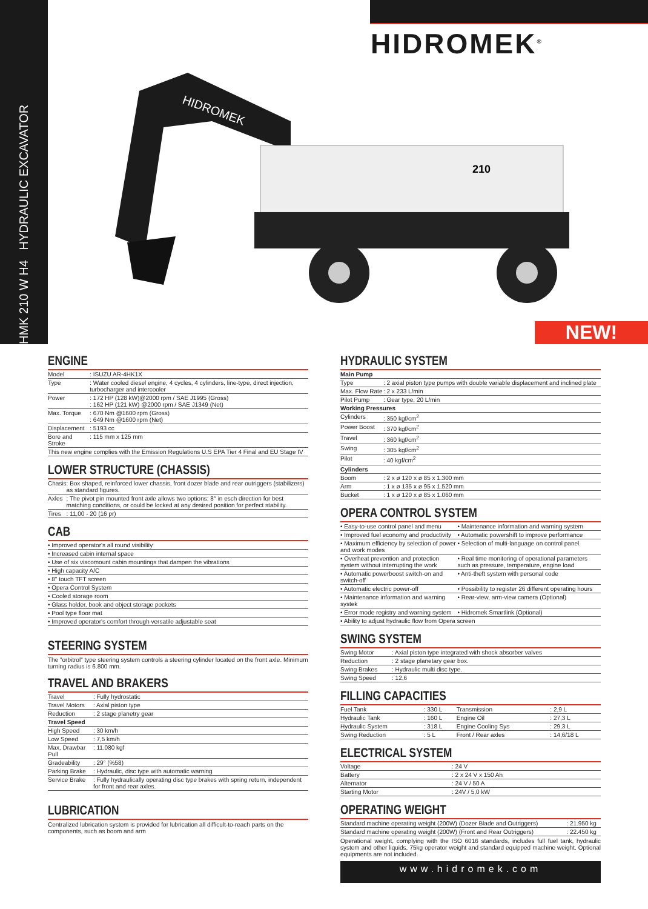HMK 210 W H4 HYDRAULIC EXCAVATOR
HIDROMEK<sup>®</sup>
HIDROMEK
210
NEW!
ENGINE
| Model | : ISUZU AR-4HK1X |
| Type | : Water cooled diesel engine, 4 cycles, 4 cylinders, line-type, direct injection, turbocharger and intercooler |
| Power | : 172 HP (128 kW)@2000 rpm / SAE J1995 (Gross) : 162 HP (121 kW) @2000 rpm / SAE J1349 (Net) |
| Max. Torque | : 670 Nm @1600 rpm (Gross) : 649 Nm @1600 rpm (Net) |
| Displacement | : 5193 cc |
| Bore and Stroke | : 115 mm x 125 mm |
| This new engine complies with the Emission Regulations U.S EPA Tier 4 Final and EU Stage IV | |
LOWER STRUCTURE (CHASSIS)
| Chasis | : Box shaped, reinforced lower chassis, front dozer blade and rear outriggers (stabilizers) as standard figures. |
| Axles | : The pivot pin mounted front axle allows two options: 8° in esch direction for best matching conditions, or could be locked at any desired position for perfect stability. |
| Tires | : 11,00 - 20 (16 pr) |
CAB
| • Improved operator's all round visibility |
| • Increased cabin internal space |
| • Use of six viscomount cabin mountings that dampen the vibrations |
| • High capacity A/C |
| • 8" touch TFT screen |
| • Opera Control System |
| • Cooled storage room |
| • Glass holder, book and object storage pockets |
| • Pool type floor mat |
| • Improved operator's comfort through versatile adjustable seat |
STEERING SYSTEM
The "orbitrol" type steering system controls a steering cylinder located on the front axle. Minimum turning radius is 6.800 mm.
TRAVEL AND BRAKERS
| Travel | : Fully hydrostatic |
| Travel Motors | : Axial piston type |
| Reduction | : 2 stage planetry gear |
| Travel Speed | |
| High Speed | : 30 km/h |
| Low Speed | : 7,5 km/h |
| Max. Drawbar Pull | : 11.080 kgf |
| Gradeability | : 29° (%58) |
| Parking Brake | : Hydraulic, disc type with automatic warning |
| Service Brake | : Fully hydraulically operating disc type brakes with spring return, independent for front and rear axles. |
LUBRICATION
Centralized lubrication system is provided for lubrication all difficult-to-reach parts on the components, such as boom and arm
HYDRAULIC SYSTEM
| Main Pump | |
| --- | --- |
| Type | : 2 axial piston type pumps with double variable displacement and inclined plate |
| Max. Flow Rate | : 2 x 233 L/min |
| Pilot Pump | : Gear type, 20 L/min |
| Working Pressures | |
| Cylinders | : 350 kgf/cm<sup>2</sup> |
| Power Boost | : 370 kgf/cm<sup>2</sup> |
| Travel | : 360 kgf/cm<sup>2</sup> |
| Swing | : 305 kgf/cm<sup>2</sup> |
| Pilot | : 40 kgf/cm<sup>2</sup> |
| Cylinders | |
| Boom | : 2 x ø 120 x ø 85 x 1.300 mm |
| Arm | : 1 x ø 135 x ø 95 x 1.520 mm |
| Bucket | : 1 x ø 120 x ø 85 x 1.060 mm |
OPERA CONTROL SYSTEM
| • Easy-to-use control panel and menu | • Maintenance information and warning system |
| • Improved fuel economy and productivity | • Automatic powershift to improve performance |
| • Maximum efficiency by selection of power and work modes | • Selection of multi-language on control panel. |
| • Overheat prevention and protection system without interrupting the work | • Real time monitoring of operational parameters such as pressure, temperature, engine load |
| • Automatic powerboost switch-on and switch-off | • Anti-theft system with personal code |
| • Automatic electric power-off | • Possibility to register 26 different operating hours |
| • Maintenance information and warning systek | • Rear-view, arm-view camera (Optional) |
| • Error mode registry and warning system | • Hidromek Smartlink (Optional) |
| • Ability to adjust hydraulic flow from Opera screen | |
SWING SYSTEM
| Swing Motor | : Axial piston type integrated with shock absorber valves |
| Reduction | : 2 stage planetary gear box. |
| Swing Brakes | : Hydraulic multi disc type. |
| Swing Speed | : 12,6 |
FILLING CAPACITIES
| Fuel Tank | : 330 L | Transmission | : 2,9 L |
| Hydraulic Tank | : 160 L | Engine Oil | : 27,3 L |
| Hydraulic System | : 318 L | Engine Cooling Sys | : 29,3 L |
| Swing Reduction | : 5 L | Front / Rear axles | : 14,6/18 L |
ELECTRICAL SYSTEM
| Voltage | : 24 V |
| Battery | : 2 x 24 V x 150 Ah |
| Alternator | : 24 V / 50 A |
| Starting Motor | : 24V / 5,0 kW |
OPERATING WEIGHT
| Standard machine operating weight (200W) (Dozer Blade and Outriggers) | : 21.950 kg |
| Standard machine operating weight (200W) (Front and Rear Outriggers) | : 22.450 kg |
Operational weight, complying with the ISO 6016 standards, includes full fuel tank, hydraulic system and other liquids, 75kg operator weight and standard equipped machine weight. Optional equipments are not included.
www.hidromek.com